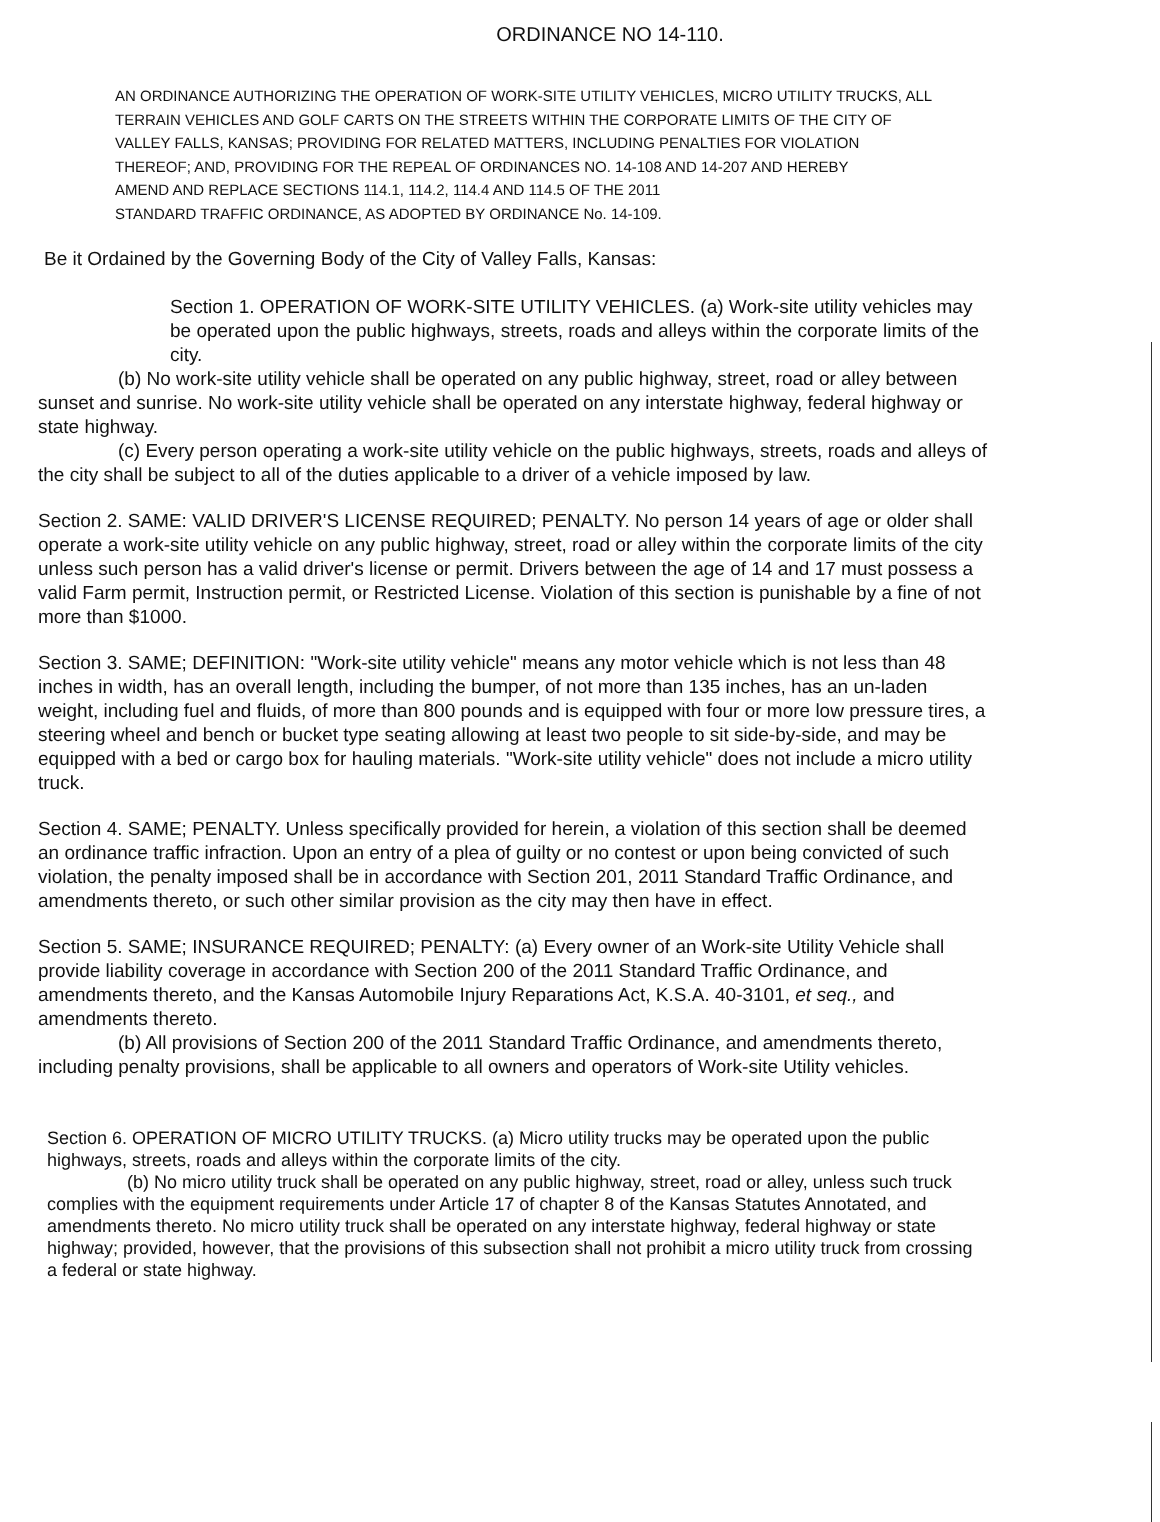ORDINANCE NO 14-110.
AN ORDINANCE AUTHORIZING THE OPERATION OF WORK-SITE UTILITY VEHICLES, MICRO UTILITY TRUCKS, ALL TERRAIN VEHICLES AND GOLF CARTS ON THE STREETS WITHIN THE CORPORATE LIMITS OF THE CITY OF VALLEY FALLS, KANSAS; PROVIDING FOR RELATED MATTERS, INCLUDING PENALTIES FOR VIOLATION THEREOF; AND, PROVIDING FOR THE REPEAL OF ORDINANCES NO. 14-108 AND 14-207 AND HEREBY
AMEND AND REPLACE SECTIONS 114.1, 114.2, 114.4 AND 114.5 OF THE 2011
STANDARD TRAFFIC ORDINANCE, AS ADOPTED BY ORDINANCE No. 14-109.
Be it Ordained by the Governing Body of the City of Valley Falls, Kansas:
Section 1. OPERATION OF WORK-SITE UTILITY VEHICLES. (a) Work-site utility vehicles may be operated upon the public highways, streets, roads and alleys within the corporate limits of the city.
(b) No work-site utility vehicle shall be operated on any public highway, street, road or alley between sunset and sunrise. No work-site utility vehicle shall be operated on any interstate highway, federal highway or state highway.
(c) Every person operating a work-site utility vehicle on the public highways, streets, roads and alleys of the city shall be subject to all of the duties applicable to a driver of a vehicle imposed by law.
Section 2. SAME: VALID DRIVER'S LICENSE REQUIRED; PENALTY. No person 14 years of age or older shall operate a work-site utility vehicle on any public highway, street, road or alley within the corporate limits of the city unless such person has a valid driver's license or permit. Drivers between the age of 14 and 17 must possess a valid Farm permit, Instruction permit, or Restricted License. Violation of this section is punishable by a fine of not more than $1000.
Section 3. SAME; DEFINITION: "Work-site utility vehicle" means any motor vehicle which is not less than 48 inches in width, has an overall length, including the bumper, of not more than 135 inches, has an un-laden weight, including fuel and fluids, of more than 800 pounds and is equipped with four or more low pressure tires, a steering wheel and bench or bucket type seating allowing at least two people to sit side-by-side, and may be equipped with a bed or cargo box for hauling materials. "Work-site utility vehicle" does not include a micro utility truck.
Section 4. SAME; PENALTY. Unless specifically provided for herein, a violation of this section shall be deemed an ordinance traffic infraction. Upon an entry of a plea of guilty or no contest or upon being convicted of such violation, the penalty imposed shall be in accordance with Section 201, 2011 Standard Traffic Ordinance, and amendments thereto, or such other similar provision as the city may then have in effect.
Section 5. SAME; INSURANCE REQUIRED; PENALTY: (a) Every owner of an Work-site Utility Vehicle shall provide liability coverage in accordance with Section 200 of the 2011 Standard Traffic Ordinance, and amendments thereto, and the Kansas Automobile Injury Reparations Act, K.S.A. 40-3101, et seq., and amendments thereto.
(b) All provisions of Section 200 of the 2011 Standard Traffic Ordinance, and amendments thereto, including penalty provisions, shall be applicable to all owners and operators of Work-site Utility vehicles.
Section 6. OPERATION OF MICRO UTILITY TRUCKS. (a) Micro utility trucks may be operated upon the public highways, streets, roads and alleys within the corporate limits of the city.
(b) No micro utility truck shall be operated on any public highway, street, road or alley, unless such truck complies with the equipment requirements under Article 17 of chapter 8 of the Kansas Statutes Annotated, and amendments thereto. No micro utility truck shall be operated on any interstate highway, federal highway or state highway; provided, however, that the provisions of this subsection shall not prohibit a micro utility truck from crossing a federal or state highway.